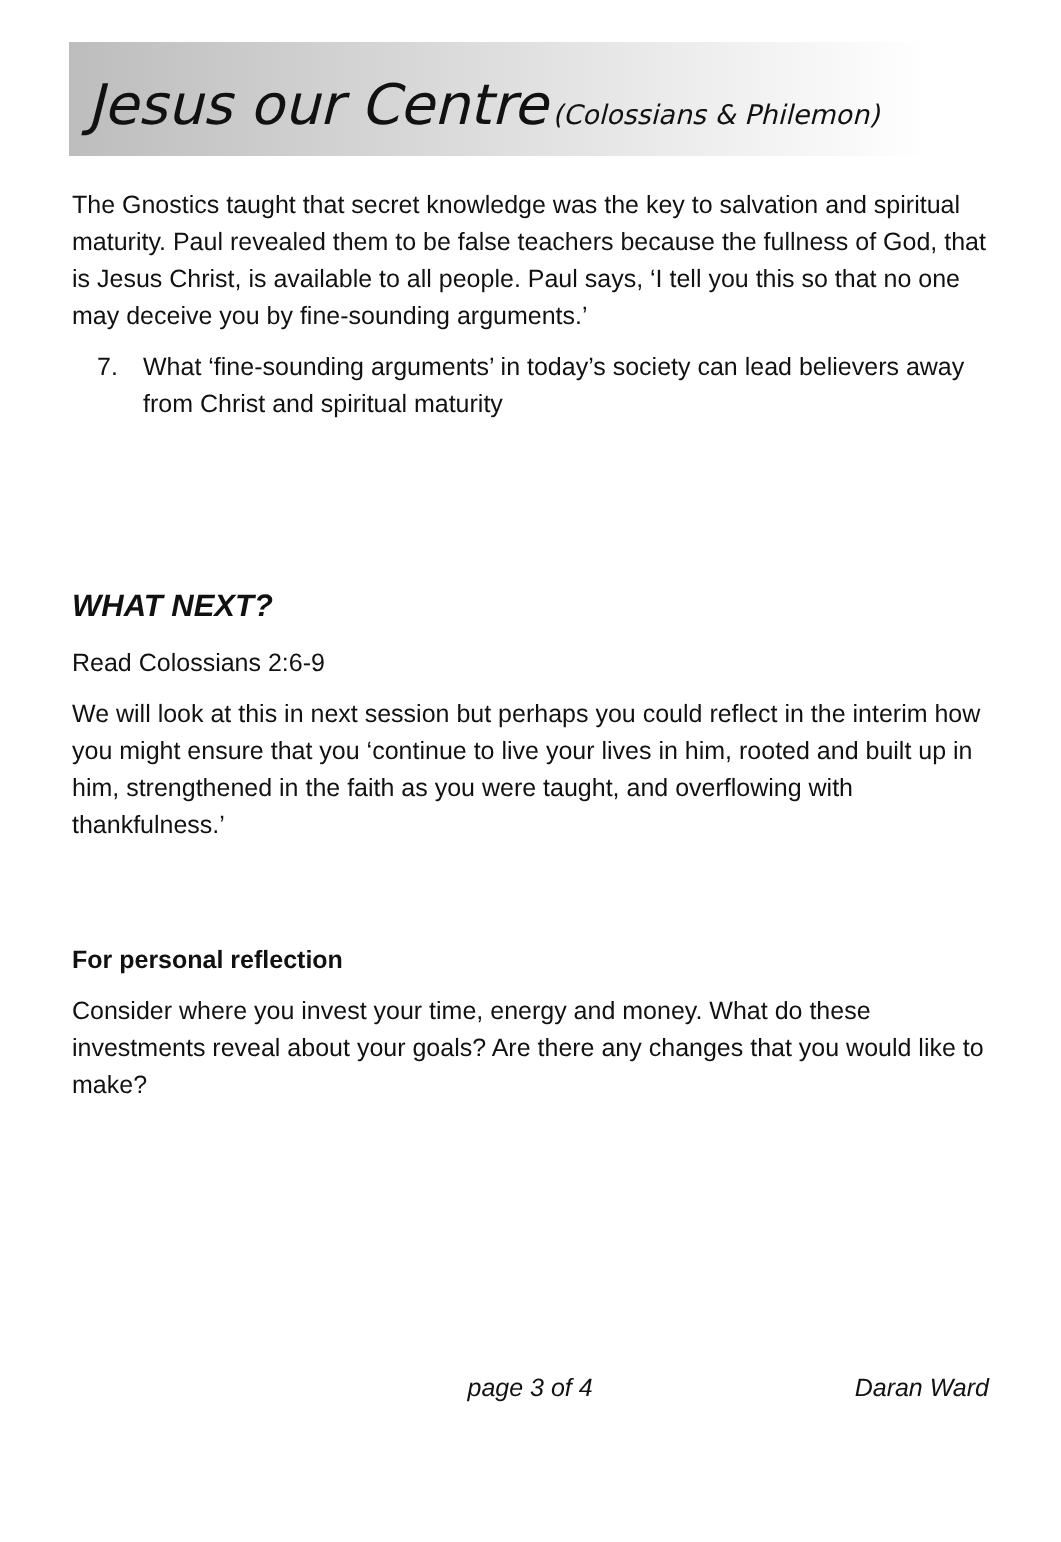Jesus our Centre (Colossians & Philemon)
The Gnostics taught that secret knowledge was the key to salvation and spiritual maturity. Paul revealed them to be false teachers because the fullness of God, that is Jesus Christ, is available to all people. Paul says, ‘I tell you this so that no one may deceive you by fine-sounding arguments.’
7. What ‘fine-sounding arguments’ in today’s society can lead believers away from Christ and spiritual maturity
WHAT NEXT?
Read Colossians 2:6-9
We will look at this in next session but perhaps you could reflect in the interim how you might ensure that you ‘continue to live your lives in him, rooted and built up in him, strengthened in the faith as you were taught, and overflowing with thankfulness.’
For personal reflection
Consider where you invest your time, energy and money. What do these investments reveal about your goals? Are there any changes that you would like to make?
page 3 of 4 Daran Ward